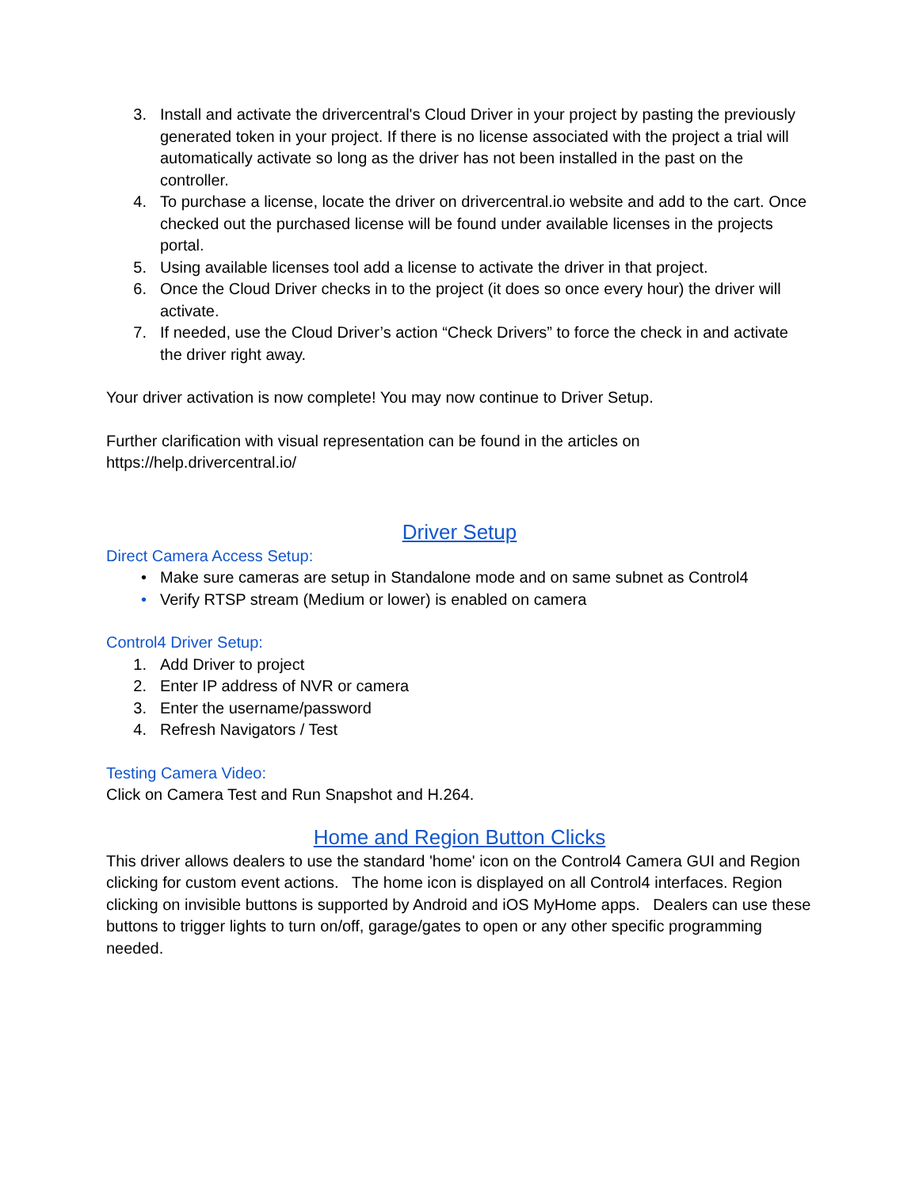3. Install and activate the drivercentral's Cloud Driver in your project by pasting the previously generated token in your project. If there is no license associated with the project a trial will automatically activate so long as the driver has not been installed in the past on the controller.
4. To purchase a license, locate the driver on drivercentral.io website and add to the cart. Once checked out the purchased license will be found under available licenses in the projects portal.
5. Using available licenses tool add a license to activate the driver in that project.
6. Once the Cloud Driver checks in to the project (it does so once every hour) the driver will activate.
7. If needed, use the Cloud Driver’s action “Check Drivers” to force the check in and activate the driver right away.
Your driver activation is now complete! You may now continue to Driver Setup.
Further clarification with visual representation can be found in the articles on https://help.drivercentral.io/
Driver Setup
Direct Camera Access Setup:
• Make sure cameras are setup in Standalone mode and on same subnet as Control4
• Verify RTSP stream (Medium or lower) is enabled on camera
Control4 Driver Setup:
1. Add Driver to project
2. Enter IP address of NVR or camera
3. Enter the username/password
4. Refresh Navigators / Test
Testing Camera Video:
Click on Camera Test and Run Snapshot and H.264.
Home and Region Button Clicks
This driver allows dealers to use the standard 'home' icon on the Control4 Camera GUI and Region clicking for custom event actions. The home icon is displayed on all Control4 interfaces. Region clicking on invisible buttons is supported by Android and iOS MyHome apps. Dealers can use these buttons to trigger lights to turn on/off, garage/gates to open or any other specific programming needed.